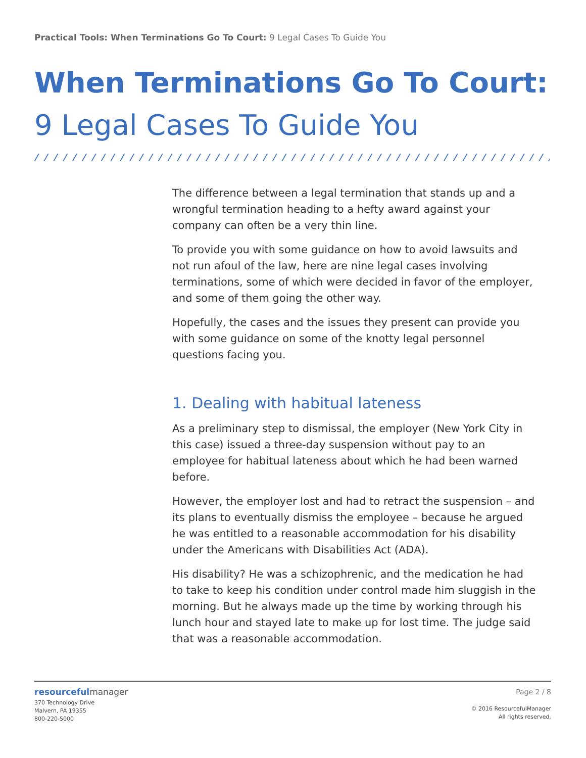Practical Tools: When Terminations Go To Court: 9 Legal Cases To Guide You
When Terminations Go To Court:
9 Legal Cases To Guide You
/ / / / / / / / / / / / / / / / / / / / / / / / / / / / / / / / / / / / / / / / / / / / / / / / / / / / / / / / / / / / / / / / / / / / / / / / / / / / / / / /
The difference between a legal termination that stands up and a wrongful termination heading to a hefty award against your company can often be a very thin line.
To provide you with some guidance on how to avoid lawsuits and not run afoul of the law, here are nine legal cases involving terminations, some of which were decided in favor of the employer, and some of them going the other way.
Hopefully, the cases and the issues they present can provide you with some guidance on some of the knotty legal personnel questions facing you.
1. Dealing with habitual lateness
As a preliminary step to dismissal, the employer (New York City in this case) issued a three-day suspension without pay to an employee for habitual lateness about which he had been warned before.
However, the employer lost and had to retract the suspension – and its plans to eventually dismiss the employee – because he argued he was entitled to a reasonable accommodation for his disability under the Americans with Disabilities Act (ADA).
His disability? He was a schizophrenic, and the medication he had to take to keep his condition under control made him sluggish in the morning. But he always made up the time by working through his lunch hour and stayed late to make up for lost time. The judge said that was a reasonable accommodation.
resourcefulmanager
370 Technology Drive
Malvern, PA 19355
800-220-5000
Page 2 / 8
© 2016 ResourcefulManager
All rights reserved.